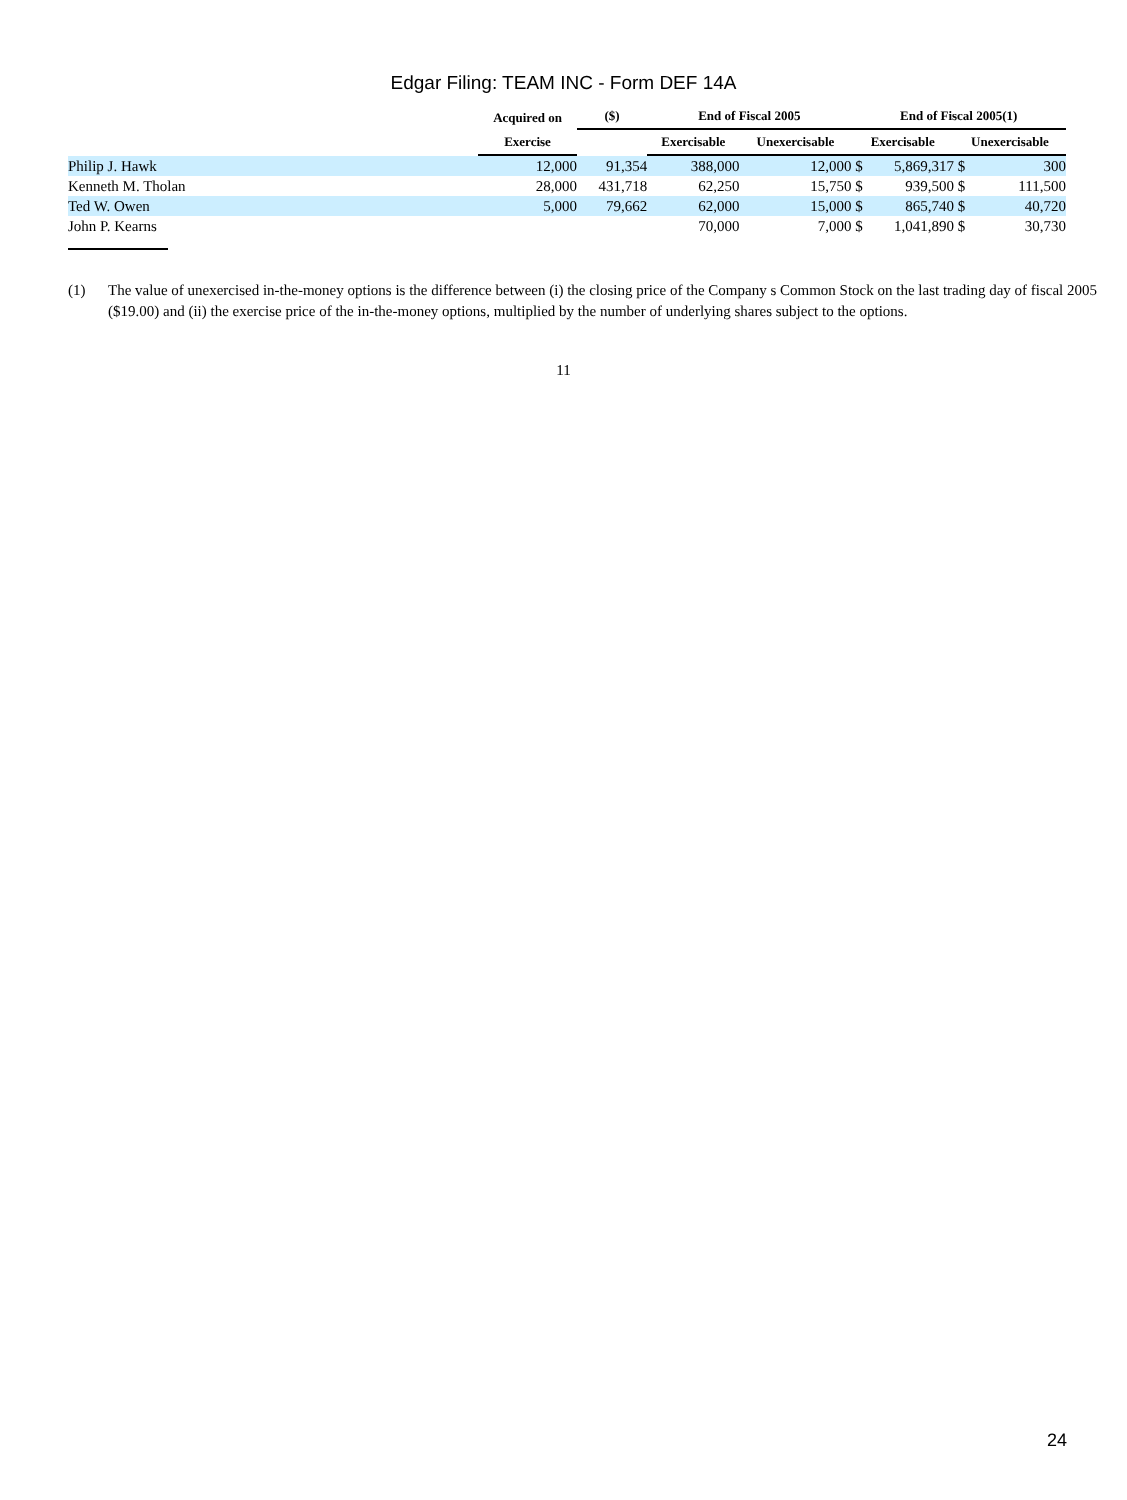Edgar Filing: TEAM INC - Form DEF 14A
| | Acquired on | ($) | End of Fiscal 2005 | | End of Fiscal 2005(1) | | | |
| --- | --- | --- | --- | --- | --- | --- | --- | --- |
| | Exercise | | Exercisable | Unexercisable | Exercisable | | Unexercisable | |
| Philip J. Hawk | 12,000 | 91,354 | 388,000 | 12,000 | $ | 5,869,317 | $ | 300 |
| Kenneth M. Tholan | 28,000 | 431,718 | 62,250 | 15,750 | $ | 939,500 | $ | 111,500 |
| Ted W. Owen | 5,000 | 79,662 | 62,000 | 15,000 | $ | 865,740 | $ | 40,720 |
| John P. Kearns | | | 70,000 | 7,000 | $ | 1,041,890 | $ | 30,730 |
(1) The value of unexercised in-the-money options is the difference between (i) the closing price of the Company s Common Stock on the last trading day of fiscal 2005 ($19.00) and (ii) the exercise price of the in-the-money options, multiplied by the number of underlying shares subject to the options.
11
24